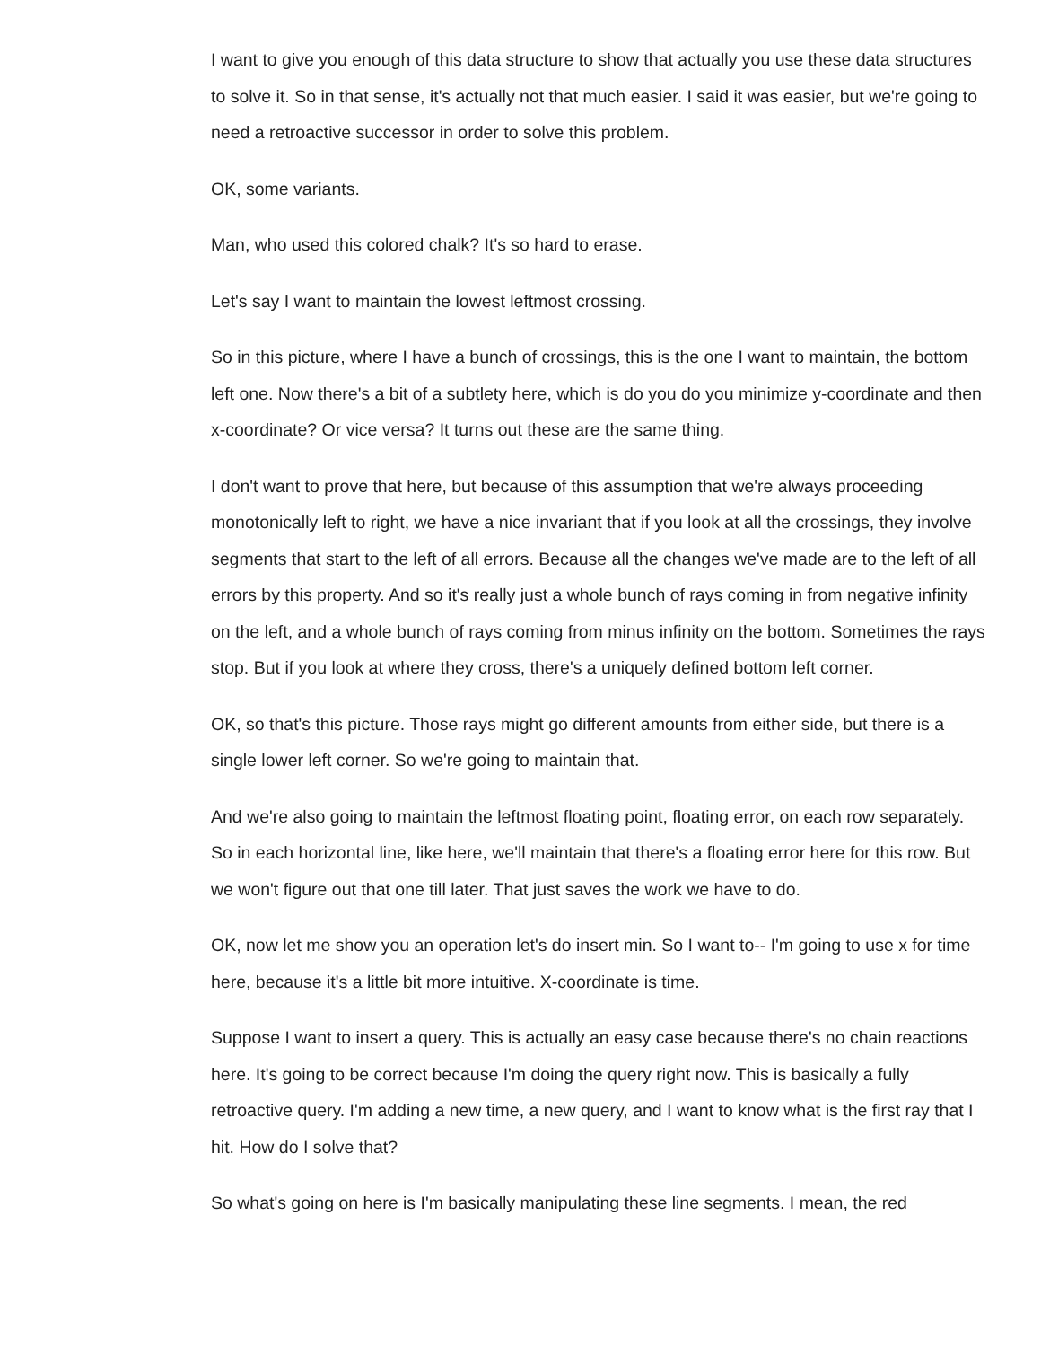I want to give you enough of this data structure to show that actually you use these data structures to solve it. So in that sense, it's actually not that much easier. I said it was easier, but we're going to need a retroactive successor in order to solve this problem.
OK, some variants.
Man, who used this colored chalk? It's so hard to erase.
Let's say I want to maintain the lowest leftmost crossing.
So in this picture, where I have a bunch of crossings, this is the one I want to maintain, the bottom left one. Now there's a bit of a subtlety here, which is do you do you minimize y-coordinate and then x-coordinate? Or vice versa? It turns out these are the same thing.
I don't want to prove that here, but because of this assumption that we're always proceeding monotonically left to right, we have a nice invariant that if you look at all the crossings, they involve segments that start to the left of all errors. Because all the changes we've made are to the left of all errors by this property. And so it's really just a whole bunch of rays coming in from negative infinity on the left, and a whole bunch of rays coming from minus infinity on the bottom. Sometimes the rays stop. But if you look at where they cross, there's a uniquely defined bottom left corner.
OK, so that's this picture. Those rays might go different amounts from either side, but there is a single lower left corner. So we're going to maintain that.
And we're also going to maintain the leftmost floating point, floating error, on each row separately. So in each horizontal line, like here, we'll maintain that there's a floating error here for this row. But we won't figure out that one till later. That just saves the work we have to do.
OK, now let me show you an operation let's do insert min. So I want to-- I'm going to use x for time here, because it's a little bit more intuitive. X-coordinate is time.
Suppose I want to insert a query. This is actually an easy case because there's no chain reactions here. It's going to be correct because I'm doing the query right now. This is basically a fully retroactive query. I'm adding a new time, a new query, and I want to know what is the first ray that I hit. How do I solve that?
So what's going on here is I'm basically manipulating these line segments. I mean, the red